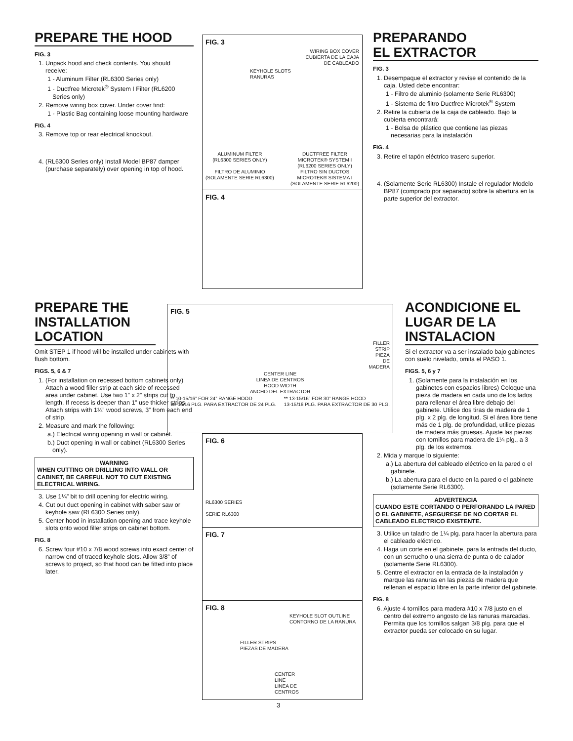PREPARE THE HOOD
FIG. 3
1. Unpack hood and check contents. You should receive:
1 - Aluminum Filter (RL6300 Series only)
1 - Ductfree Microtek<sup>®</sup> System I Filter (RL6200 Series only)
2. Remove wiring box cover. Under cover find:
1 - Plastic Bag containing loose mounting hardware
FIG. 4
3. Remove top or rear electrical knockout.
4. (RL6300 Series only) Install Model BP87 damper (purchase separately) over opening in top of hood.
FIG. 3
WIRING BOX COVER
CUBIERTA DE LA CAJA
DE CABLEADO
KEYHOLE SLOTS
RANURAS
ALUMINUM FILTER
(RL6300 SERIES ONLY)
FILTRO DE ALUMINIO
(SOLAMENTE SERIE RL6300)
DUCTFREE FILTER
MICROTEK® SYSTEM I
(RL6200 SERIES ONLY)
FILTRO SIN DUCTOS
MICROTEK® SISTEMA I
(SOLAMENTE SERIE RL6200)
FIG. 4
PREPARANDO
EL EXTRACTOR
FIG. 3
1. Desempaque el extractor y revise el contenido de la caja. Usted debe encontrar:
1 - Filtro de aluminio (solamente Serie RL6300)
1 - Sistema de filtro Ductfree Microtek<sup>®</sup> System
2. Retire la cubierta de la caja de cableado. Bajo la cubierta encontrará:
1 - Bolsa de plástico que contiene las piezas necesarias para la instalación
FIG. 4
3. Retire el tapón eléctrico trasero superior.
4. (Solamente Serie RL6300) Instale el regulador Modelo BP87 (comprado por separado) sobre la abertura en la parte superior del extractor.
PREPARE THE INSTALLATION LOCATION
Omit STEP 1 if hood will be installed under cabinets with flush bottom.
FIGS. 5, 6 & 7
1. (For installation on recessed bottom cabinets only) Attach a wood filler strip at each side of recessed area under cabinet. Use two 1” x 2” strips cut to length. If recess is deeper than 1” use thicker strips. Attach strips with 1¼” wood screws, 3” from each end of strip.
2. Measure and mark the following:
a.) Electrical wiring opening in wall or cabinet.
b.) Duct opening in wall or cabinet (RL6300 Series only).
WARNING
WHEN CUTTING OR DRILLING INTO WALL OR CABINET, BE CAREFUL NOT TO CUT EXISTING ELECTRICAL WIRING.
3. Use 1¼” bit to drill opening for electric wiring.
4. Cut out duct opening in cabinet with saber saw or keyhole saw (RL6300 Series only).
5. Center hood in installation opening and trace keyhole slots onto wood filler strips on cabinet bottom.
FIG. 8
6. Screw four #10 x 7/8 wood screws into exact center of narrow end of traced keyhole slots. Allow 3/8” of screws to project, so that hood can be fitted into place later.
FIG. 5
FILLER
STRIP
PIEZA
DE
MADERA
CENTER LINE
LINEA DE CENTROS
HOOD WIDTH
ANCHO DEL EXTRACTOR
** 10-15/16” FOR 24” RANGE HOOD
10-15/16 PLG. PARA EXTRACTOR DE 24 PLG. ** 13-15/16” FOR 30” RANGE HOOD
13-15/16 PLG. PARA EXTRACTOR DE 30 PLG.
FIG. 6
RL6300 SERIES
SERIE RL6300
FIG. 7
FIG. 8
KEYHOLE SLOT OUTLINE
CONTORNO DE LA RANURA
FILLER STRIPS
PIEZAS DE MADERA
CENTER
LINE
LINEA DE
CENTROS
ACONDICIONE EL LUGAR DE LA INSTALACION
Si el extractor va a ser instalado bajo gabinetes con suelo nivelado, omita el PASO 1.
FIGS. 5, 6 y 7
1. (Solamente para la instalación en los gabinetes con espacios libres) Coloque una pieza de madera en cada uno de los lados para rellenar el área libre debajo del gabinete. Utilice dos tiras de madera de 1 plg. x 2 plg. de longitud. Si el área libre tiene más de 1 plg. de profundidad, utilice piezas de madera más gruesas. Ajuste las piezas con tornillos para madera de 1¼ plg., a 3 plg. de los extremos.
2. Mida y marque lo siguiente:
a.) La abertura del cableado eléctrico en la pared o el gabinete.
b.) La abertura para el ducto en la pared o el gabinete (solamente Serie RL6300).
ADVERTENCIA
CUANDO ESTE CORTANDO O PERFORANDO LA PARED O EL GABINETE, ASEGURESE DE NO CORTAR EL CABLEADO ELECTRICO EXISTENTE.
3. Utilice un taladro de 1¼ plg. para hacer la abertura para el cableado eléctrico.
4. Haga un corte en el gabinete, para la entrada del ducto, con un serrucho o una sierra de punta o de calador (solamente Serie RL6300).
5. Centre el extractor en la entrada de la instalación y marque las ranuras en las piezas de madera que rellenan el espacio libre en la parte inferior del gabinete.
FIG. 8
6. Ajuste 4 tornillos para madera #10 x 7/8 justo en el centro del extremo angosto de las ranuras marcadas. Permita que los tornillos salgan 3/8 plg. para que el extractor pueda ser colocado en su lugar.
3